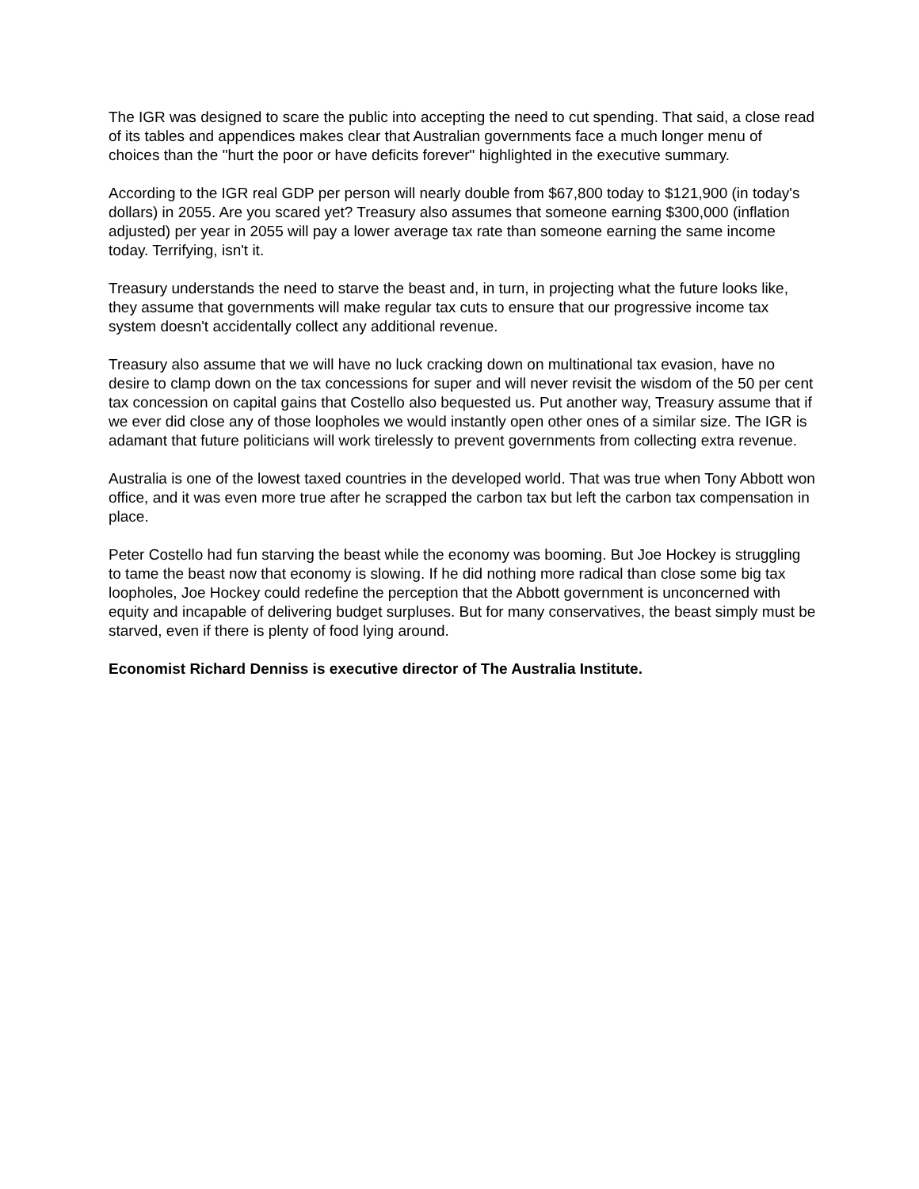The IGR was designed to scare the public into accepting the need to cut spending. That said, a close read of its tables and appendices makes clear that Australian governments face a much longer menu of choices than the "hurt the poor or have deficits forever" highlighted in the executive summary.
According to the IGR real GDP per person will nearly double from $67,800 today to $121,900 (in today's dollars) in 2055. Are you scared yet? Treasury also assumes that someone earning $300,000 (inflation adjusted) per year in 2055 will pay a lower average tax rate than someone earning the same income today. Terrifying, isn't it.
Treasury understands the need to starve the beast and, in turn, in projecting what the future looks like, they assume that governments will make regular tax cuts to ensure that our progressive income tax system doesn't accidentally collect any additional revenue.
Treasury also assume that we will have no luck cracking down on multinational tax evasion, have no desire to clamp down on the tax concessions for super and will never revisit the wisdom of the 50 per cent tax concession on capital gains that Costello also bequested us. Put another way, Treasury assume that if we ever did close any of those loopholes we would instantly open other ones of a similar size. The IGR is adamant that future politicians will work tirelessly to prevent governments from collecting extra revenue.
Australia is one of the lowest taxed countries in the developed world. That was true when Tony Abbott won office, and it was even more true after he scrapped the carbon tax but left the carbon tax compensation in place.
Peter Costello had fun starving the beast while the economy was booming. But Joe Hockey is struggling to tame the beast now that economy is slowing. If he did nothing more radical than close some big tax loopholes, Joe Hockey could redefine the perception that the Abbott government is unconcerned with equity and incapable of delivering budget surpluses. But for many conservatives, the beast simply must be starved, even if there is plenty of food lying around.
Economist Richard Denniss is executive director of The Australia Institute.